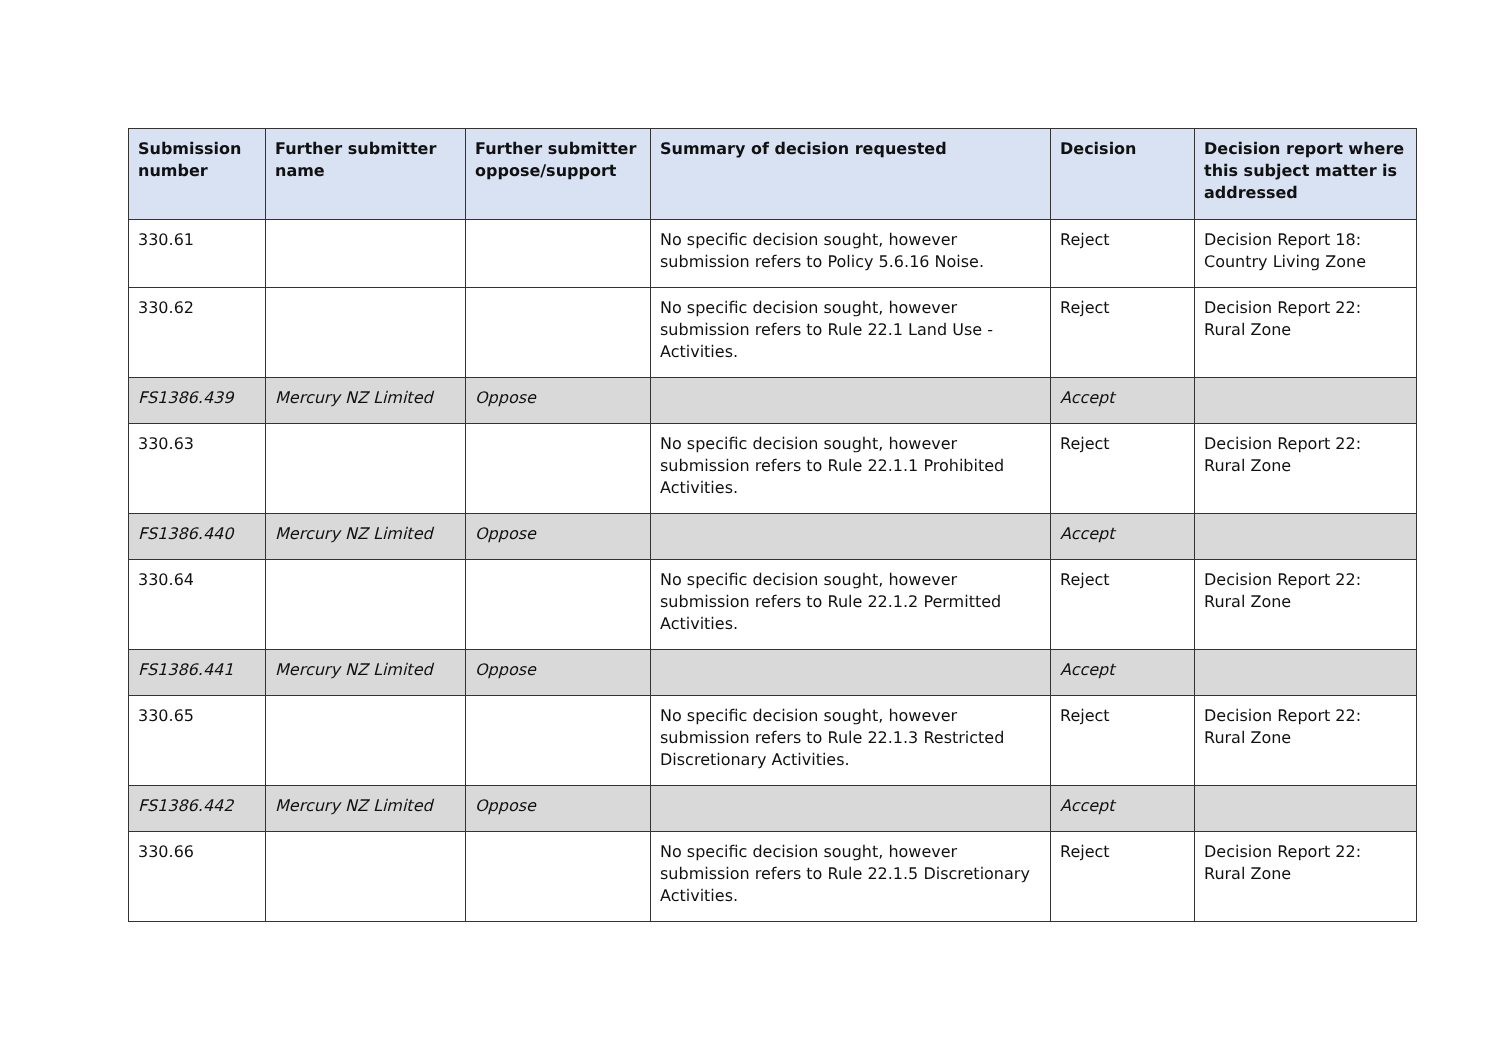| Submission number | Further submitter name | Further submitter oppose/support | Summary of decision requested | Decision | Decision report where this subject matter is addressed |
| --- | --- | --- | --- | --- | --- |
| 330.61 | | | No specific decision sought, however submission refers to Policy 5.6.16 Noise. | Reject | Decision Report 18: Country Living Zone |
| 330.62 | | | No specific decision sought, however submission refers to Rule 22.1 Land Use - Activities. | Reject | Decision Report 22: Rural Zone |
| FS1386.439 | Mercury NZ Limited | Oppose | | Accept | |
| 330.63 | | | No specific decision sought, however submission refers to Rule 22.1.1 Prohibited Activities. | Reject | Decision Report 22: Rural Zone |
| FS1386.440 | Mercury NZ Limited | Oppose | | Accept | |
| 330.64 | | | No specific decision sought, however submission refers to Rule 22.1.2 Permitted Activities. | Reject | Decision Report 22: Rural Zone |
| FS1386.441 | Mercury NZ Limited | Oppose | | Accept | |
| 330.65 | | | No specific decision sought, however submission refers to Rule 22.1.3 Restricted Discretionary Activities. | Reject | Decision Report 22: Rural Zone |
| FS1386.442 | Mercury NZ Limited | Oppose | | Accept | |
| 330.66 | | | No specific decision sought, however submission refers to Rule 22.1.5 Discretionary Activities. | Reject | Decision Report 22: Rural Zone |